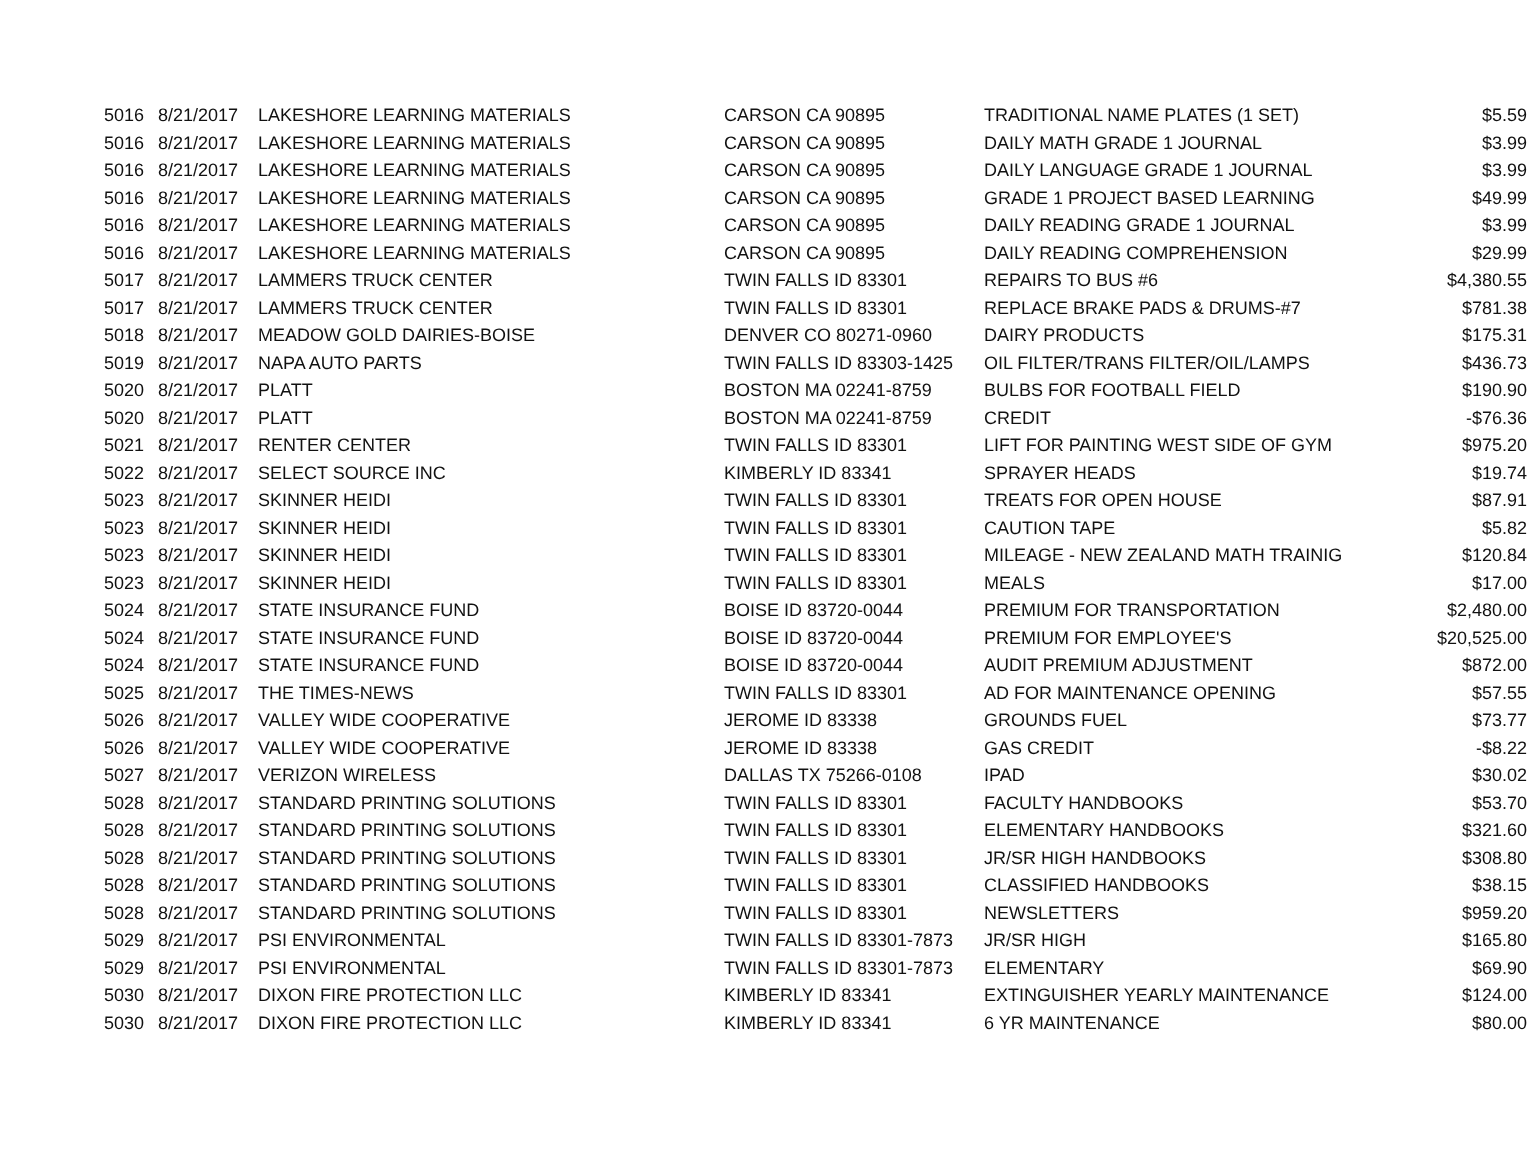| 5016 | 8/21/2017 | LAKESHORE LEARNING MATERIALS | CARSON CA 90895 | TRADITIONAL NAME PLATES (1 SET) | $5.59 |
| 5016 | 8/21/2017 | LAKESHORE LEARNING MATERIALS | CARSON CA 90895 | DAILY MATH GRADE 1 JOURNAL | $3.99 |
| 5016 | 8/21/2017 | LAKESHORE LEARNING MATERIALS | CARSON CA 90895 | DAILY LANGUAGE GRADE 1 JOURNAL | $3.99 |
| 5016 | 8/21/2017 | LAKESHORE LEARNING MATERIALS | CARSON CA 90895 | GRADE 1 PROJECT BASED LEARNING | $49.99 |
| 5016 | 8/21/2017 | LAKESHORE LEARNING MATERIALS | CARSON CA 90895 | DAILY READING GRADE 1 JOURNAL | $3.99 |
| 5016 | 8/21/2017 | LAKESHORE LEARNING MATERIALS | CARSON CA 90895 | DAILY READING COMPREHENSION | $29.99 |
| 5017 | 8/21/2017 | LAMMERS TRUCK CENTER | TWIN FALLS ID 83301 | REPAIRS TO BUS #6 | $4,380.55 |
| 5017 | 8/21/2017 | LAMMERS TRUCK CENTER | TWIN FALLS ID 83301 | REPLACE BRAKE PADS & DRUMS-#7 | $781.38 |
| 5018 | 8/21/2017 | MEADOW GOLD DAIRIES-BOISE | DENVER CO 80271-0960 | DAIRY PRODUCTS | $175.31 |
| 5019 | 8/21/2017 | NAPA AUTO PARTS | TWIN FALLS ID 83303-1425 | OIL FILTER/TRANS FILTER/OIL/LAMPS | $436.73 |
| 5020 | 8/21/2017 | PLATT | BOSTON MA 02241-8759 | BULBS FOR FOOTBALL FIELD | $190.90 |
| 5020 | 8/21/2017 | PLATT | BOSTON MA 02241-8759 | CREDIT | -$76.36 |
| 5021 | 8/21/2017 | RENTER CENTER | TWIN FALLS ID 83301 | LIFT FOR PAINTING WEST SIDE OF GYM | $975.20 |
| 5022 | 8/21/2017 | SELECT SOURCE INC | KIMBERLY ID 83341 | SPRAYER HEADS | $19.74 |
| 5023 | 8/21/2017 | SKINNER HEIDI | TWIN FALLS ID 83301 | TREATS FOR OPEN HOUSE | $87.91 |
| 5023 | 8/21/2017 | SKINNER HEIDI | TWIN FALLS ID 83301 | CAUTION TAPE | $5.82 |
| 5023 | 8/21/2017 | SKINNER HEIDI | TWIN FALLS ID 83301 | MILEAGE - NEW ZEALAND MATH TRAINIG | $120.84 |
| 5023 | 8/21/2017 | SKINNER HEIDI | TWIN FALLS ID 83301 | MEALS | $17.00 |
| 5024 | 8/21/2017 | STATE INSURANCE FUND | BOISE ID 83720-0044 | PREMIUM FOR TRANSPORTATION | $2,480.00 |
| 5024 | 8/21/2017 | STATE INSURANCE FUND | BOISE ID 83720-0044 | PREMIUM FOR EMPLOYEE'S | $20,525.00 |
| 5024 | 8/21/2017 | STATE INSURANCE FUND | BOISE ID 83720-0044 | AUDIT PREMIUM ADJUSTMENT | $872.00 |
| 5025 | 8/21/2017 | THE TIMES-NEWS | TWIN FALLS ID 83301 | AD FOR MAINTENANCE OPENING | $57.55 |
| 5026 | 8/21/2017 | VALLEY WIDE COOPERATIVE | JEROME ID 83338 | GROUNDS FUEL | $73.77 |
| 5026 | 8/21/2017 | VALLEY WIDE COOPERATIVE | JEROME ID 83338 | GAS CREDIT | -$8.22 |
| 5027 | 8/21/2017 | VERIZON WIRELESS | DALLAS TX 75266-0108 | IPAD | $30.02 |
| 5028 | 8/21/2017 | STANDARD PRINTING SOLUTIONS | TWIN FALLS ID 83301 | FACULTY HANDBOOKS | $53.70 |
| 5028 | 8/21/2017 | STANDARD PRINTING SOLUTIONS | TWIN FALLS ID 83301 | ELEMENTARY HANDBOOKS | $321.60 |
| 5028 | 8/21/2017 | STANDARD PRINTING SOLUTIONS | TWIN FALLS ID 83301 | JR/SR HIGH HANDBOOKS | $308.80 |
| 5028 | 8/21/2017 | STANDARD PRINTING SOLUTIONS | TWIN FALLS ID 83301 | CLASSIFIED HANDBOOKS | $38.15 |
| 5028 | 8/21/2017 | STANDARD PRINTING SOLUTIONS | TWIN FALLS ID 83301 | NEWSLETTERS | $959.20 |
| 5029 | 8/21/2017 | PSI ENVIRONMENTAL | TWIN FALLS ID 83301-7873 | JR/SR HIGH | $165.80 |
| 5029 | 8/21/2017 | PSI ENVIRONMENTAL | TWIN FALLS ID 83301-7873 | ELEMENTARY | $69.90 |
| 5030 | 8/21/2017 | DIXON FIRE PROTECTION LLC | KIMBERLY ID 83341 | EXTINGUISHER YEARLY MAINTENANCE | $124.00 |
| 5030 | 8/21/2017 | DIXON FIRE PROTECTION LLC | KIMBERLY ID 83341 | 6 YR MAINTENANCE | $80.00 |